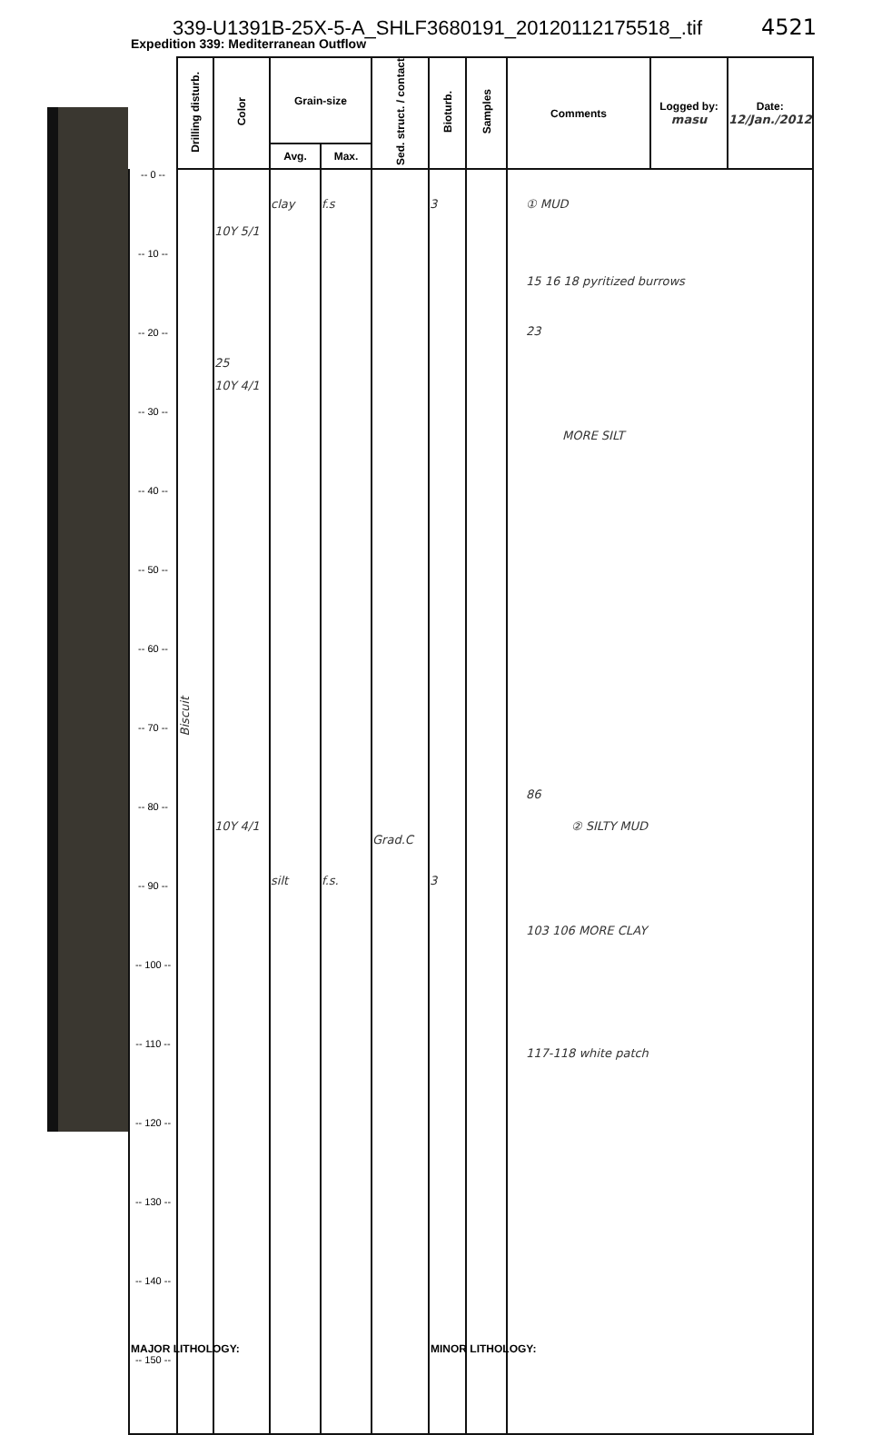339-U1391B-25X-5-A_SHLF3680191_20120112175518_.tif
4521
Expedition 339: Mediterranean Outflow
| | Drilling disturb. | Color | Grain-size | | Sed. struct. / contact | Bioturb. | Samples | Comments | Logged by: masu | Date: 12/Jan./2012 |
| --- | --- | --- | --- | --- | --- | --- | --- | --- | --- | --- |
| | | | Avg. | Max. | | | | | | |
| -- 0 -- -- 10 -- -- 20 -- -- 30 -- -- 40 -- -- 50 -- -- 60 -- -- 70 -- -- 80 -- -- 90 -- -- 100 -- -- 110 -- -- 120 -- -- 130 -- -- 140 -- -- 150 -- | Biscuit | 10Y 5/1 25 10Y 4/1 10Y 4/1 | clay silt | f.s f.s. | Grad.C | 3 3 | | ① MUD 15 16 18 pyritized burrows 23 MORE SILT 86 ② SILTY MUD 103 106 MORE CLAY 117-118 white patch | | |
MAJOR LITHOLOGY: MINOR LITHOLOGY: